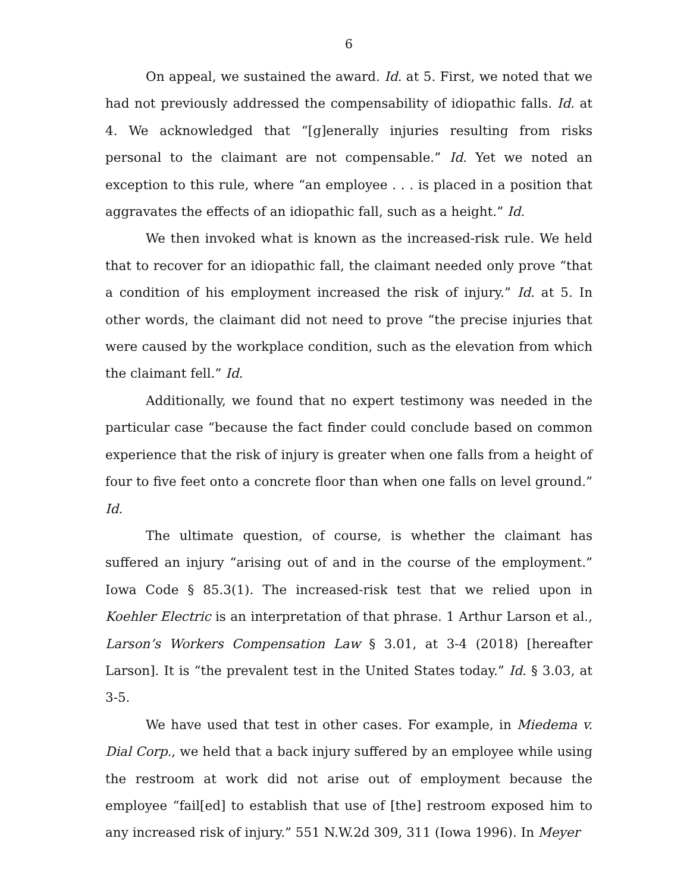6
On appeal, we sustained the award. Id. at 5. First, we noted that we had not previously addressed the compensability of idiopathic falls. Id. at 4. We acknowledged that “[g]enerally injuries resulting from risks personal to the claimant are not compensable.” Id. Yet we noted an exception to this rule, where “an employee . . . is placed in a position that aggravates the effects of an idiopathic fall, such as a height.” Id.
We then invoked what is known as the increased-risk rule. We held that to recover for an idiopathic fall, the claimant needed only prove “that a condition of his employment increased the risk of injury.” Id. at 5. In other words, the claimant did not need to prove “the precise injuries that were caused by the workplace condition, such as the elevation from which the claimant fell.” Id.
Additionally, we found that no expert testimony was needed in the particular case “because the fact finder could conclude based on common experience that the risk of injury is greater when one falls from a height of four to five feet onto a concrete floor than when one falls on level ground.” Id.
The ultimate question, of course, is whether the claimant has suffered an injury “arising out of and in the course of the employment.” Iowa Code § 85.3(1). The increased-risk test that we relied upon in Koehler Electric is an interpretation of that phrase. 1 Arthur Larson et al., Larson’s Workers Compensation Law § 3.01, at 3-4 (2018) [hereafter Larson]. It is “the prevalent test in the United States today.” Id. § 3.03, at 3-5.
We have used that test in other cases. For example, in Miedema v. Dial Corp., we held that a back injury suffered by an employee while using the restroom at work did not arise out of employment because the employee “fail[ed] to establish that use of [the] restroom exposed him to any increased risk of injury.” 551 N.W.2d 309, 311 (Iowa 1996). In Meyer